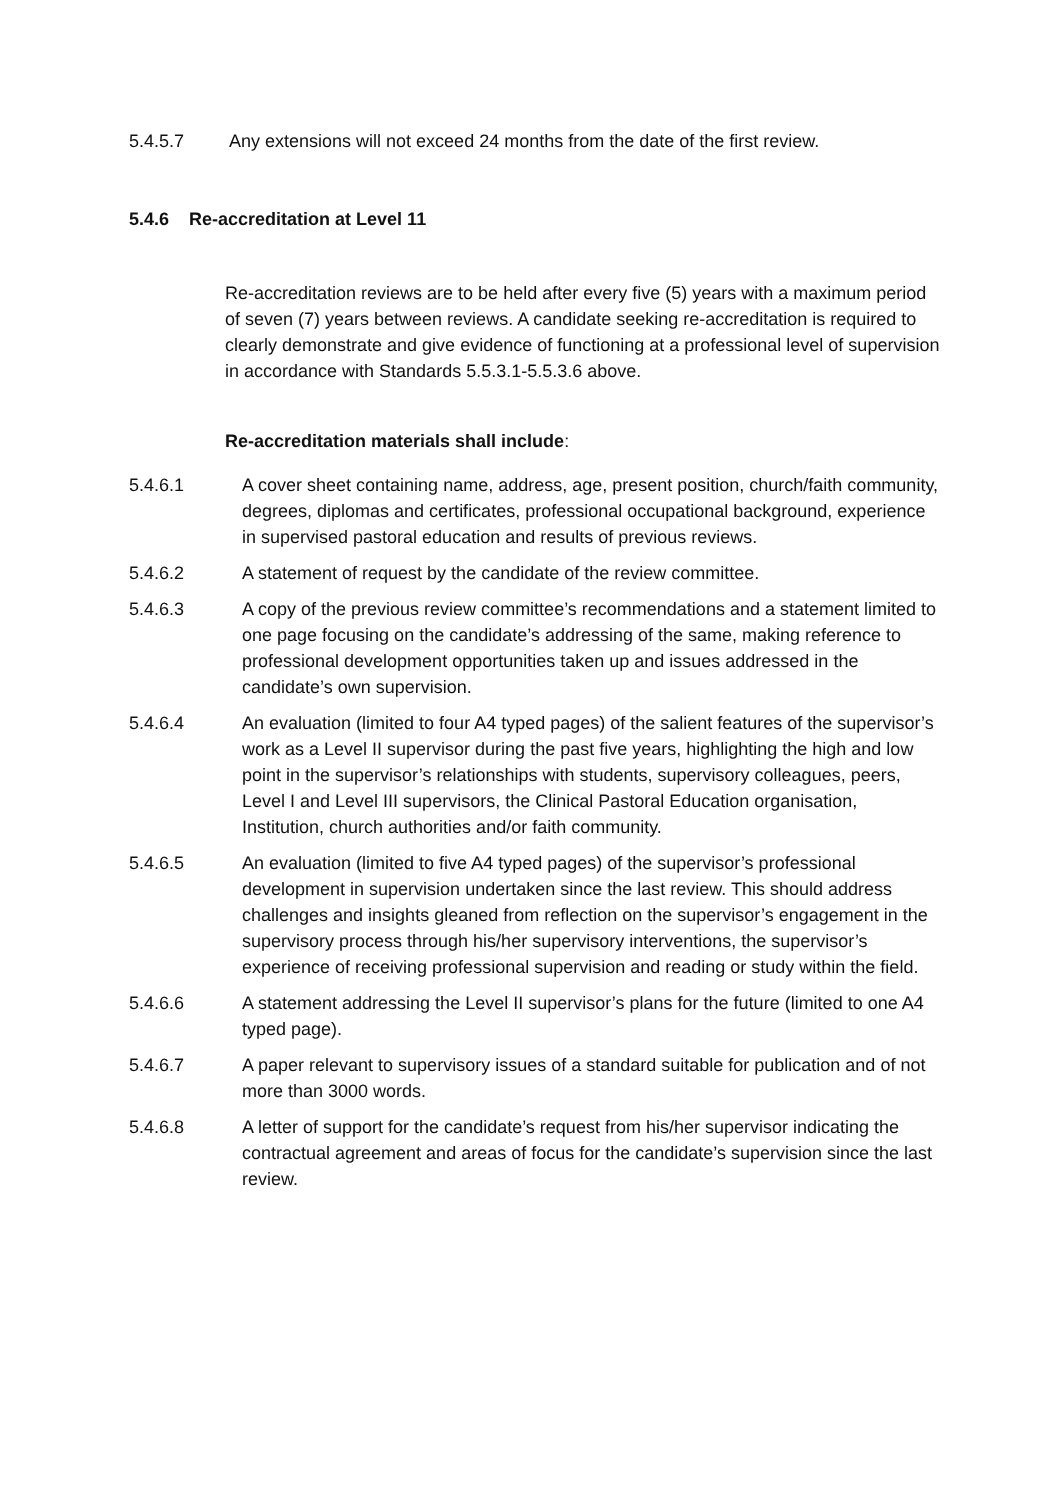5.4.5.7 Any extensions will not exceed 24 months from the date of the first review.
5.4.6 Re-accreditation at Level 11
Re-accreditation reviews are to be held after every five (5) years with a maximum period of seven (7) years between reviews. A candidate seeking re-accreditation is required to clearly demonstrate and give evidence of functioning at a professional level of supervision in accordance with Standards 5.5.3.1-5.5.3.6 above.
Re-accreditation materials shall include:
5.4.6.1 A cover sheet containing name, address, age, present position, church/faith community, degrees, diplomas and certificates, professional occupational background, experience in supervised pastoral education and results of previous reviews.
5.4.6.2 A statement of request by the candidate of the review committee.
5.4.6.3 A copy of the previous review committee’s recommendations and a statement limited to one page focusing on the candidate’s addressing of the same, making reference to professional development opportunities taken up and issues addressed in the candidate’s own supervision.
5.4.6.4 An evaluation (limited to four A4 typed pages) of the salient features of the supervisor’s work as a Level II supervisor during the past five years, highlighting the high and low point in the supervisor’s relationships with students, supervisory colleagues, peers, Level I and Level III supervisors, the Clinical Pastoral Education organisation, Institution, church authorities and/or faith community.
5.4.6.5 An evaluation (limited to five A4 typed pages) of the supervisor’s professional development in supervision undertaken since the last review. This should address challenges and insights gleaned from reflection on the supervisor’s engagement in the supervisory process through his/her supervisory interventions, the supervisor’s experience of receiving professional supervision and reading or study within the field.
5.4.6.6 A statement addressing the Level II supervisor’s plans for the future (limited to one A4 typed page).
5.4.6.7 A paper relevant to supervisory issues of a standard suitable for publication and of not more than 3000 words.
5.4.6.8 A letter of support for the candidate’s request from his/her supervisor indicating the contractual agreement and areas of focus for the candidate’s supervision since the last review.